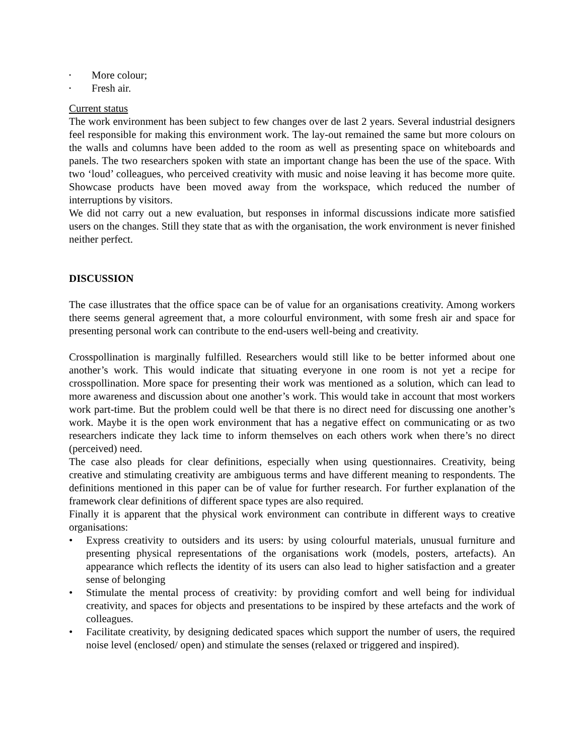• More colour;
• Fresh air.
Current status
The work environment has been subject to few changes over de last 2 years. Several industrial designers feel responsible for making this environment work. The lay-out remained the same but more colours on the walls and columns have been added to the room as well as presenting space on whiteboards and panels. The two researchers spoken with state an important change has been the use of the space. With two ‘loud’ colleagues, who perceived creativity with music and noise leaving it has become more quite. Showcase products have been moved away from the workspace, which reduced the number of interruptions by visitors.
We did not carry out a new evaluation, but responses in informal discussions indicate more satisfied users on the changes. Still they state that as with the organisation, the work environment is never finished neither perfect.
DISCUSSION
The case illustrates that the office space can be of value for an organisations creativity. Among workers there seems general agreement that, a more colourful environment, with some fresh air and space for presenting personal work can contribute to the end-users well-being and creativity.
Crosspollination is marginally fulfilled. Researchers would still like to be better informed about one another’s work. This would indicate that situating everyone in one room is not yet a recipe for crosspollination. More space for presenting their work was mentioned as a solution, which can lead to more awareness and discussion about one another’s work. This would take in account that most workers work part-time. But the problem could well be that there is no direct need for discussing one another’s work. Maybe it is the open work environment that has a negative effect on communicating or as two researchers indicate they lack time to inform themselves on each others work when there’s no direct (perceived) need.
The case also pleads for clear definitions, especially when using questionnaires. Creativity, being creative and stimulating creativity are ambiguous terms and have different meaning to respondents. The definitions mentioned in this paper can be of value for further research. For further explanation of the framework clear definitions of different space types are also required.
Finally it is apparent that the physical work environment can contribute in different ways to creative organisations:
• Express creativity to outsiders and its users: by using colourful materials, unusual furniture and presenting physical representations of the organisations work (models, posters, artefacts). An appearance which reflects the identity of its users can also lead to higher satisfaction and a greater sense of belonging
• Stimulate the mental process of creativity: by providing comfort and well being for individual creativity, and spaces for objects and presentations to be inspired by these artefacts and the work of colleagues.
• Facilitate creativity, by designing dedicated spaces which support the number of users, the required noise level (enclosed/ open) and stimulate the senses (relaxed or triggered and inspired).